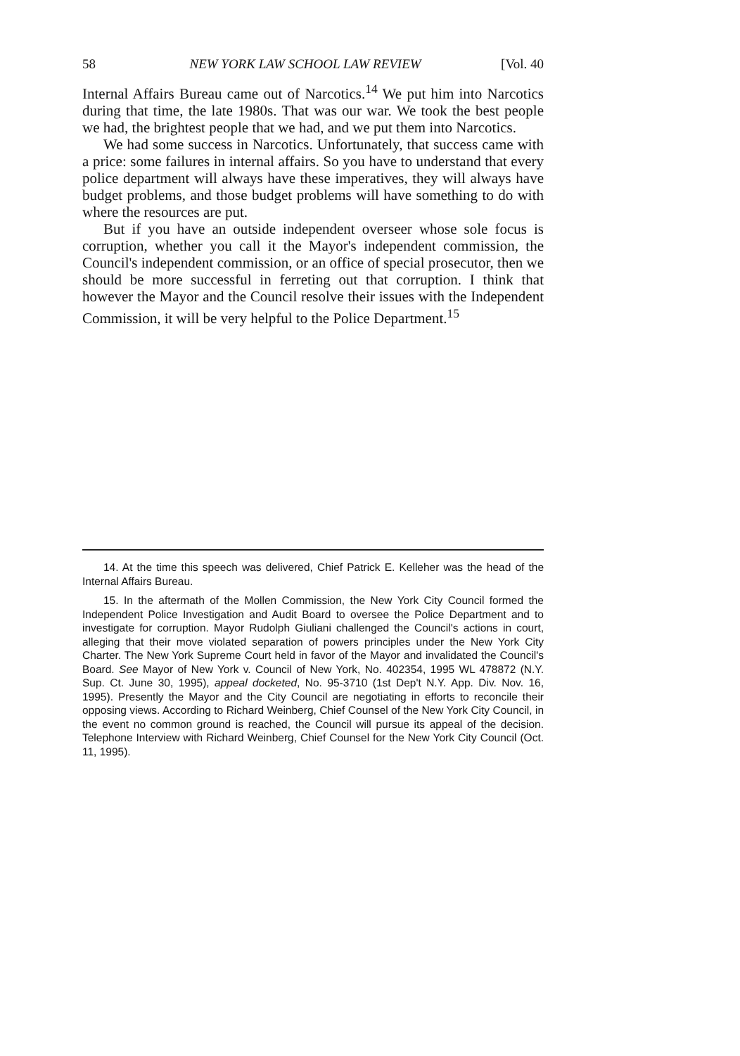58 NEW YORK LAW SCHOOL LAW REVIEW [Vol. 40
Internal Affairs Bureau came out of Narcotics.<sup>14</sup> We put him into Narcotics during that time, the late 1980s. That was our war. We took the best people we had, the brightest people that we had, and we put them into Narcotics.
We had some success in Narcotics. Unfortunately, that success came with a price: some failures in internal affairs. So you have to understand that every police department will always have these imperatives, they will always have budget problems, and those budget problems will have something to do with where the resources are put.
But if you have an outside independent overseer whose sole focus is corruption, whether you call it the Mayor's independent commission, the Council's independent commission, or an office of special prosecutor, then we should be more successful in ferreting out that corruption. I think that however the Mayor and the Council resolve their issues with the Independent Commission, it will be very helpful to the Police Department.<sup>15</sup>
14. At the time this speech was delivered, Chief Patrick E. Kelleher was the head of the Internal Affairs Bureau.
15. In the aftermath of the Mollen Commission, the New York City Council formed the Independent Police Investigation and Audit Board to oversee the Police Department and to investigate for corruption. Mayor Rudolph Giuliani challenged the Council's actions in court, alleging that their move violated separation of powers principles under the New York City Charter. The New York Supreme Court held in favor of the Mayor and invalidated the Council's Board. See Mayor of New York v. Council of New York, No. 402354, 1995 WL 478872 (N.Y. Sup. Ct. June 30, 1995), appeal docketed, No. 95-3710 (1st Dep't N.Y. App. Div. Nov. 16, 1995). Presently the Mayor and the City Council are negotiating in efforts to reconcile their opposing views. According to Richard Weinberg, Chief Counsel of the New York City Council, in the event no common ground is reached, the Council will pursue its appeal of the decision. Telephone Interview with Richard Weinberg, Chief Counsel for the New York City Council (Oct. 11, 1995).